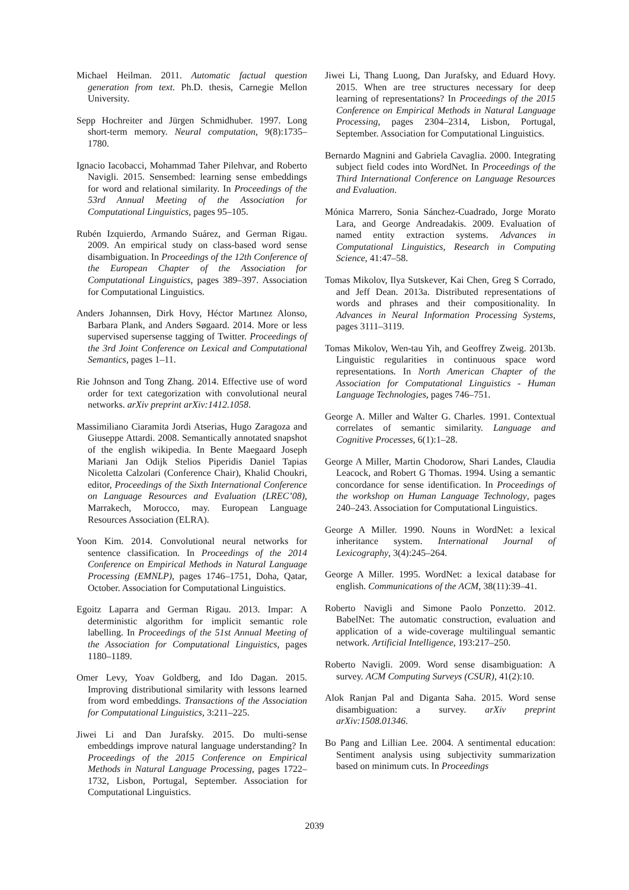Michael Heilman. 2011. Automatic factual question generation from text. Ph.D. thesis, Carnegie Mellon University.
Sepp Hochreiter and Jürgen Schmidhuber. 1997. Long short-term memory. Neural computation, 9(8):1735–1780.
Ignacio Iacobacci, Mohammad Taher Pilehvar, and Roberto Navigli. 2015. Sensembed: learning sense embeddings for word and relational similarity. In Proceedings of the 53rd Annual Meeting of the Association for Computational Linguistics, pages 95–105.
Rubén Izquierdo, Armando Suárez, and German Rigau. 2009. An empirical study on class-based word sense disambiguation. In Proceedings of the 12th Conference of the European Chapter of the Association for Computational Linguistics, pages 389–397. Association for Computational Linguistics.
Anders Johannsen, Dirk Hovy, Héctor Martınez Alonso, Barbara Plank, and Anders Søgaard. 2014. More or less supervised supersense tagging of Twitter. Proceedings of the 3rd Joint Conference on Lexical and Computational Semantics, pages 1–11.
Rie Johnson and Tong Zhang. 2014. Effective use of word order for text categorization with convolutional neural networks. arXiv preprint arXiv:1412.1058.
Massimiliano Ciaramita Jordi Atserias, Hugo Zaragoza and Giuseppe Attardi. 2008. Semantically annotated snapshot of the english wikipedia. In Bente Maegaard Joseph Mariani Jan Odijk Stelios Piperidis Daniel Tapias Nicoletta Calzolari (Conference Chair), Khalid Choukri, editor, Proceedings of the Sixth International Conference on Language Resources and Evaluation (LREC’08), Marrakech, Morocco, may. European Language Resources Association (ELRA).
Yoon Kim. 2014. Convolutional neural networks for sentence classification. In Proceedings of the 2014 Conference on Empirical Methods in Natural Language Processing (EMNLP), pages 1746–1751, Doha, Qatar, October. Association for Computational Linguistics.
Egoitz Laparra and German Rigau. 2013. Impar: A deterministic algorithm for implicit semantic role labelling. In Proceedings of the 51st Annual Meeting of the Association for Computational Linguistics, pages 1180–1189.
Omer Levy, Yoav Goldberg, and Ido Dagan. 2015. Improving distributional similarity with lessons learned from word embeddings. Transactions of the Association for Computational Linguistics, 3:211–225.
Jiwei Li and Dan Jurafsky. 2015. Do multi-sense embeddings improve natural language understanding? In Proceedings of the 2015 Conference on Empirical Methods in Natural Language Processing, pages 1722–1732, Lisbon, Portugal, September. Association for Computational Linguistics.
Jiwei Li, Thang Luong, Dan Jurafsky, and Eduard Hovy. 2015. When are tree structures necessary for deep learning of representations? In Proceedings of the 2015 Conference on Empirical Methods in Natural Language Processing, pages 2304–2314, Lisbon, Portugal, September. Association for Computational Linguistics.
Bernardo Magnini and Gabriela Cavaglia. 2000. Integrating subject field codes into WordNet. In Proceedings of the Third International Conference on Language Resources and Evaluation.
Mónica Marrero, Sonia Sánchez-Cuadrado, Jorge Morato Lara, and George Andreadakis. 2009. Evaluation of named entity extraction systems. Advances in Computational Linguistics, Research in Computing Science, 41:47–58.
Tomas Mikolov, Ilya Sutskever, Kai Chen, Greg S Corrado, and Jeff Dean. 2013a. Distributed representations of words and phrases and their compositionality. In Advances in Neural Information Processing Systems, pages 3111–3119.
Tomas Mikolov, Wen-tau Yih, and Geoffrey Zweig. 2013b. Linguistic regularities in continuous space word representations. In North American Chapter of the Association for Computational Linguistics - Human Language Technologies, pages 746–751.
George A. Miller and Walter G. Charles. 1991. Contextual correlates of semantic similarity. Language and Cognitive Processes, 6(1):1–28.
George A Miller, Martin Chodorow, Shari Landes, Claudia Leacock, and Robert G Thomas. 1994. Using a semantic concordance for sense identification. In Proceedings of the workshop on Human Language Technology, pages 240–243. Association for Computational Linguistics.
George A Miller. 1990. Nouns in WordNet: a lexical inheritance system. International Journal of Lexicography, 3(4):245–264.
George A Miller. 1995. WordNet: a lexical database for english. Communications of the ACM, 38(11):39–41.
Roberto Navigli and Simone Paolo Ponzetto. 2012. BabelNet: The automatic construction, evaluation and application of a wide-coverage multilingual semantic network. Artificial Intelligence, 193:217–250.
Roberto Navigli. 2009. Word sense disambiguation: A survey. ACM Computing Surveys (CSUR), 41(2):10.
Alok Ranjan Pal and Diganta Saha. 2015. Word sense disambiguation: a survey. arXiv preprint arXiv:1508.01346.
Bo Pang and Lillian Lee. 2004. A sentimental education: Sentiment analysis using subjectivity summarization based on minimum cuts. In Proceedings
2039